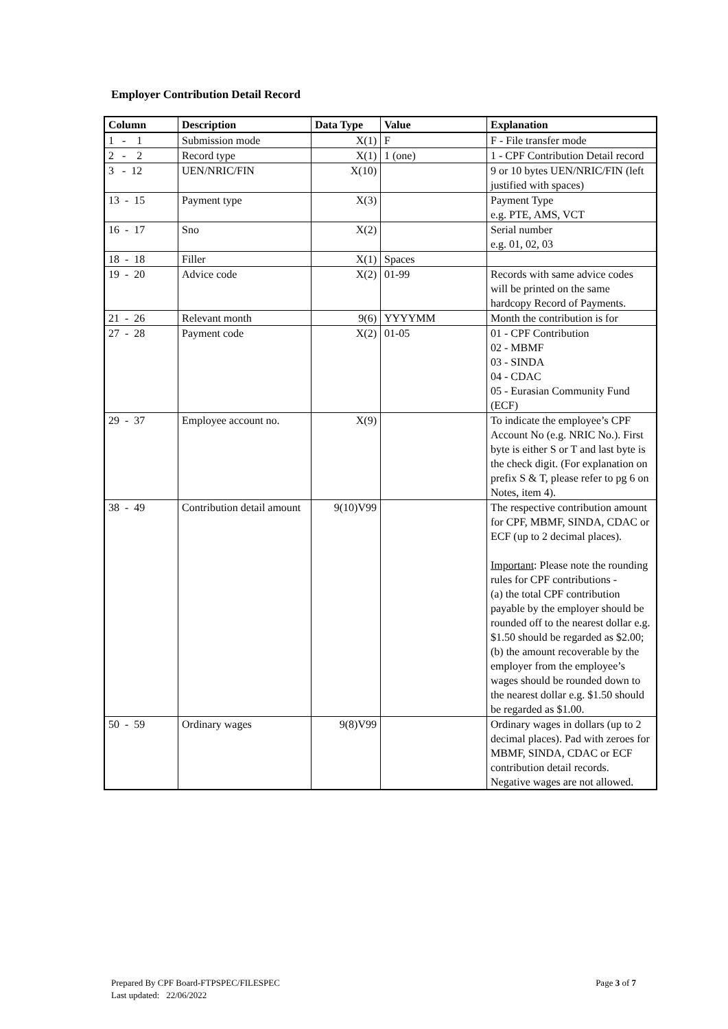Employer Contribution Detail Record
| Column | Description | Data Type | Value | Explanation |
| --- | --- | --- | --- | --- |
| 1 - 1 | Submission mode | X(1) | F | F - File transfer mode |
| 2 - 2 | Record type | X(1) | 1 (one) | 1 - CPF Contribution Detail record |
| 3 - 12 | UEN/NRIC/FIN | X(10) | | 9 or 10 bytes UEN/NRIC/FIN (left justified with spaces) |
| 13 - 15 | Payment type | X(3) | | Payment Type e.g. PTE, AMS, VCT |
| 16 - 17 | Sno | X(2) | | Serial number e.g. 01, 02, 03 |
| 18 - 18 | Filler | X(1) | Spaces | |
| 19 - 20 | Advice code | X(2) | 01-99 | Records with same advice codes will be printed on the same hardcopy Record of Payments. |
| 21 - 26 | Relevant month | 9(6) | YYYYMM | Month the contribution is for |
| 27 - 28 | Payment code | X(2) | 01-05 | 01 - CPF Contribution 02 - MBMF 03 - SINDA 04 - CDAC 05 - Eurasian Community Fund (ECF) |
| 29 - 37 | Employee account no. | X(9) | | To indicate the employee’s CPF Account No (e.g. NRIC No.). First byte is either S or T and last byte is the check digit. (For explanation on prefix S & T, please refer to pg 6 on Notes, item 4). |
| 38 - 49 | Contribution detail amount | 9(10)V99 | | The respective contribution amount for CPF, MBMF, SINDA, CDAC or ECF (up to 2 decimal places). Important : Please note the rounding rules for CPF contributions - (a) the total CPF contribution payable by the employer should be rounded off to the nearest dollar e.g. $1.50 should be regarded as $2.00; (b) the amount recoverable by the employer from the employee’s wages should be rounded down to the nearest dollar e.g. $1.50 should be regarded as $1.00. |
| 50 - 59 | Ordinary wages | 9(8)V99 | | Ordinary wages in dollars (up to 2 decimal places). Pad with zeroes for MBMF, SINDA, CDAC or ECF contribution detail records. Negative wages are not allowed. |
Page 3 of 7 Prepared By CPF Board-FTPSPEC/FILESPEC
Last updated: 22/06/2022